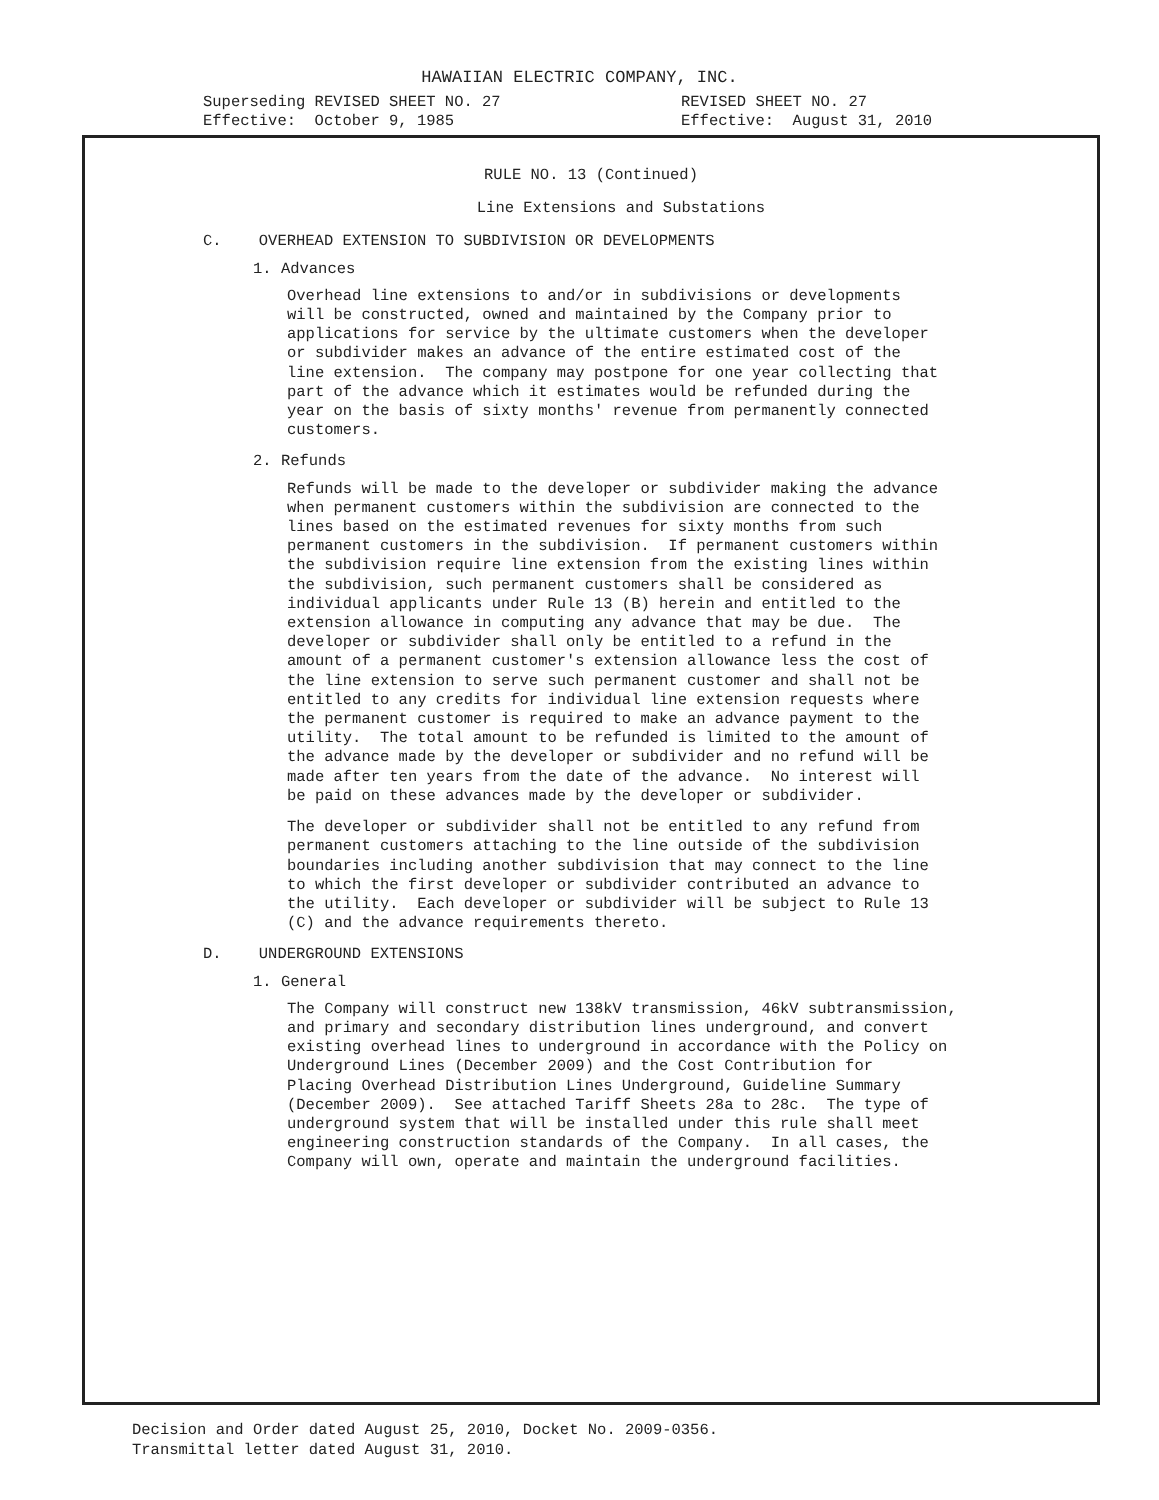HAWAIIAN ELECTRIC COMPANY, INC.
Superseding REVISED SHEET NO. 27 Effective: October 9, 1985
REVISED SHEET NO. 27 Effective: August 31, 2010
RULE NO. 13 (Continued)
Line Extensions and Substations
C. OVERHEAD EXTENSION TO SUBDIVISION OR DEVELOPMENTS
1. Advances
Overhead line extensions to and/or in subdivisions or developments will be constructed, owned and maintained by the Company prior to applications for service by the ultimate customers when the developer or subdivider makes an advance of the entire estimated cost of the line extension. The company may postpone for one year collecting that part of the advance which it estimates would be refunded during the year on the basis of sixty months' revenue from permanently connected customers.
2. Refunds
Refunds will be made to the developer or subdivider making the advance when permanent customers within the subdivision are connected to the lines based on the estimated revenues for sixty months from such permanent customers in the subdivision. If permanent customers within the subdivision require line extension from the existing lines within the subdivision, such permanent customers shall be considered as individual applicants under Rule 13 (B) herein and entitled to the extension allowance in computing any advance that may be due. The developer or subdivider shall only be entitled to a refund in the amount of a permanent customer's extension allowance less the cost of the line extension to serve such permanent customer and shall not be entitled to any credits for individual line extension requests where the permanent customer is required to make an advance payment to the utility. The total amount to be refunded is limited to the amount of the advance made by the developer or subdivider and no refund will be made after ten years from the date of the advance. No interest will be paid on these advances made by the developer or subdivider.
The developer or subdivider shall not be entitled to any refund from permanent customers attaching to the line outside of the subdivision boundaries including another subdivision that may connect to the line to which the first developer or subdivider contributed an advance to the utility. Each developer or subdivider will be subject to Rule 13 (C) and the advance requirements thereto.
D. UNDERGROUND EXTENSIONS
1. General
The Company will construct new 138kV transmission, 46kV subtransmission, and primary and secondary distribution lines underground, and convert existing overhead lines to underground in accordance with the Policy on Underground Lines (December 2009) and the Cost Contribution for Placing Overhead Distribution Lines Underground, Guideline Summary (December 2009). See attached Tariff Sheets 28a to 28c. The type of underground system that will be installed under this rule shall meet engineering construction standards of the Company. In all cases, the Company will own, operate and maintain the underground facilities.
Decision and Order dated August 25, 2010, Docket No. 2009-0356. Transmittal letter dated August 31, 2010.